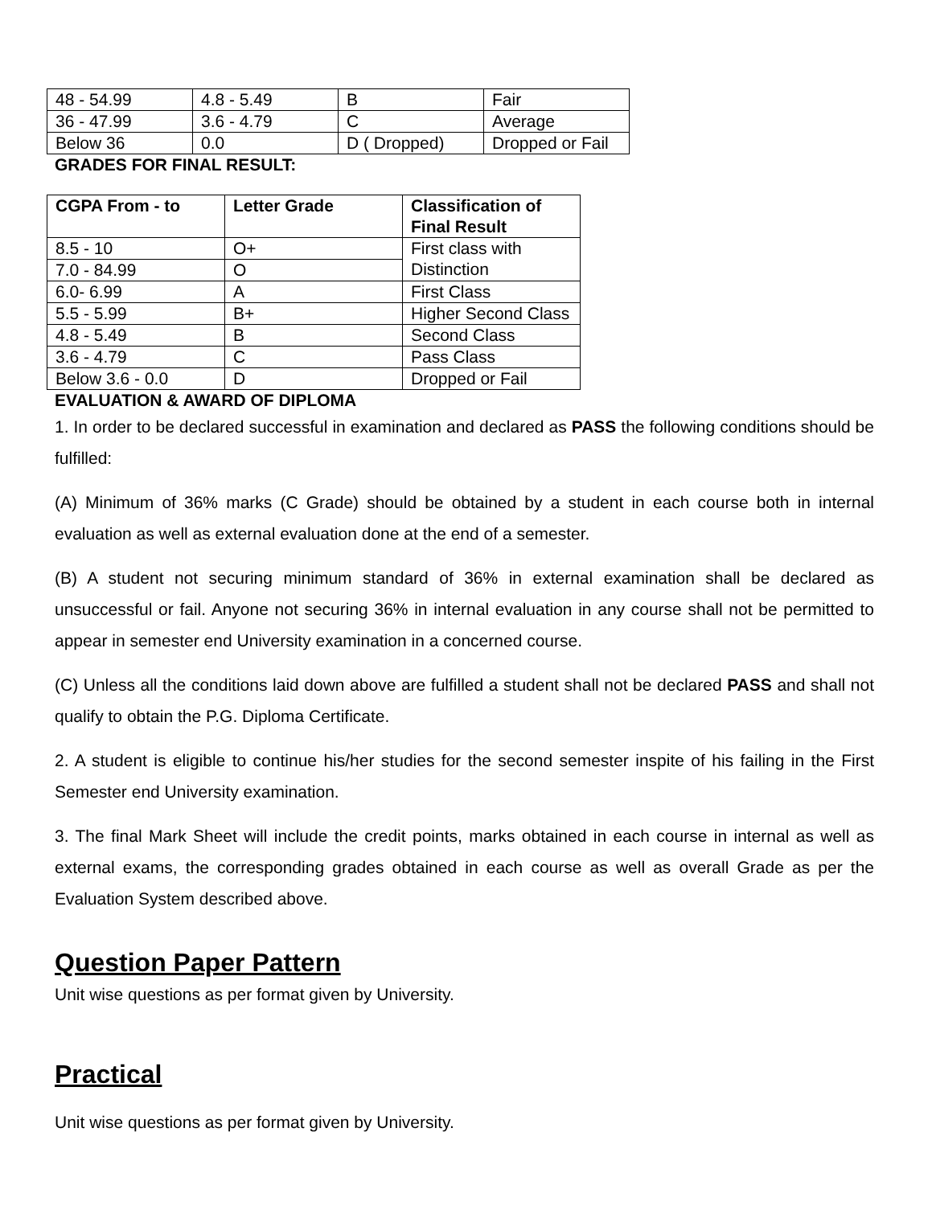| 48 - 54.99 | 4.8 - 5.49 | B | Fair |
| 36 - 47.99 | 3.6 - 4.79 | C | Average |
| Below 36 | 0.0 | D ( Dropped) | Dropped or Fail |
GRADES FOR FINAL RESULT:
| CGPA From - to | Letter Grade | Classification of Final Result |
| --- | --- | --- |
| 8.5 - 10 | O+ | First class with Distinction |
| 7.0 - 84.99 | O | |
| 6.0- 6.99 | A | First Class |
| 5.5 - 5.99 | B+ | Higher Second Class |
| 4.8 - 5.49 | B | Second Class |
| 3.6 - 4.79 | C | Pass Class |
| Below 3.6 - 0.0 | D | Dropped or Fail |
EVALUATION & AWARD OF DIPLOMA
1. In order to be declared successful in examination and declared as PASS the following conditions should be fulfilled:
(A) Minimum of 36% marks (C Grade) should be obtained by a student in each course both in internal evaluation as well as external evaluation done at the end of a semester.
(B) A student not securing minimum standard of 36% in external examination shall be declared as unsuccessful or fail. Anyone not securing 36% in internal evaluation in any course shall not be permitted to appear in semester end University examination in a concerned course.
(C) Unless all the conditions laid down above are fulfilled a student shall not be declared PASS and shall not qualify to obtain the P.G. Diploma Certificate.
2. A student is eligible to continue his/her studies for the second semester inspite of his failing in the First Semester end University examination.
3. The final Mark Sheet will include the credit points, marks obtained in each course in internal as well as external exams, the corresponding grades obtained in each course as well as overall Grade as per the Evaluation System described above.
Question Paper Pattern
Unit wise questions as per format given by University.
Practical
Unit wise questions as per format given by University.